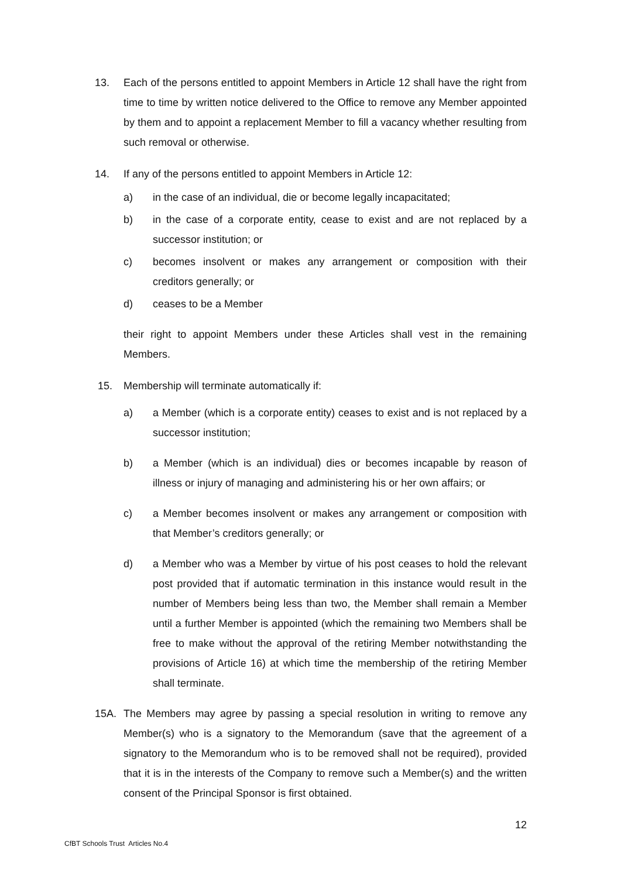13. Each of the persons entitled to appoint Members in Article 12 shall have the right from time to time by written notice delivered to the Office to remove any Member appointed by them and to appoint a replacement Member to fill a vacancy whether resulting from such removal or otherwise.
14. If any of the persons entitled to appoint Members in Article 12:
a) in the case of an individual, die or become legally incapacitated;
b) in the case of a corporate entity, cease to exist and are not replaced by a successor institution; or
c) becomes insolvent or makes any arrangement or composition with their creditors generally; or
d) ceases to be a Member
their right to appoint Members under these Articles shall vest in the remaining Members.
15. Membership will terminate automatically if:
a) a Member (which is a corporate entity) ceases to exist and is not replaced by a successor institution;
b) a Member (which is an individual) dies or becomes incapable by reason of illness or injury of managing and administering his or her own affairs; or
c) a Member becomes insolvent or makes any arrangement or composition with that Member’s creditors generally; or
d) a Member who was a Member by virtue of his post ceases to hold the relevant post provided that if automatic termination in this instance would result in the number of Members being less than two, the Member shall remain a Member until a further Member is appointed (which the remaining two Members shall be free to make without the approval of the retiring Member notwithstanding the provisions of Article 16) at which time the membership of the retiring Member shall terminate.
15A. The Members may agree by passing a special resolution in writing to remove any Member(s) who is a signatory to the Memorandum (save that the agreement of a signatory to the Memorandum who is to be removed shall not be required), provided that it is in the interests of the Company to remove such a Member(s) and the written consent of the Principal Sponsor is first obtained.
12
CfBT Schools Trust Articles No.4